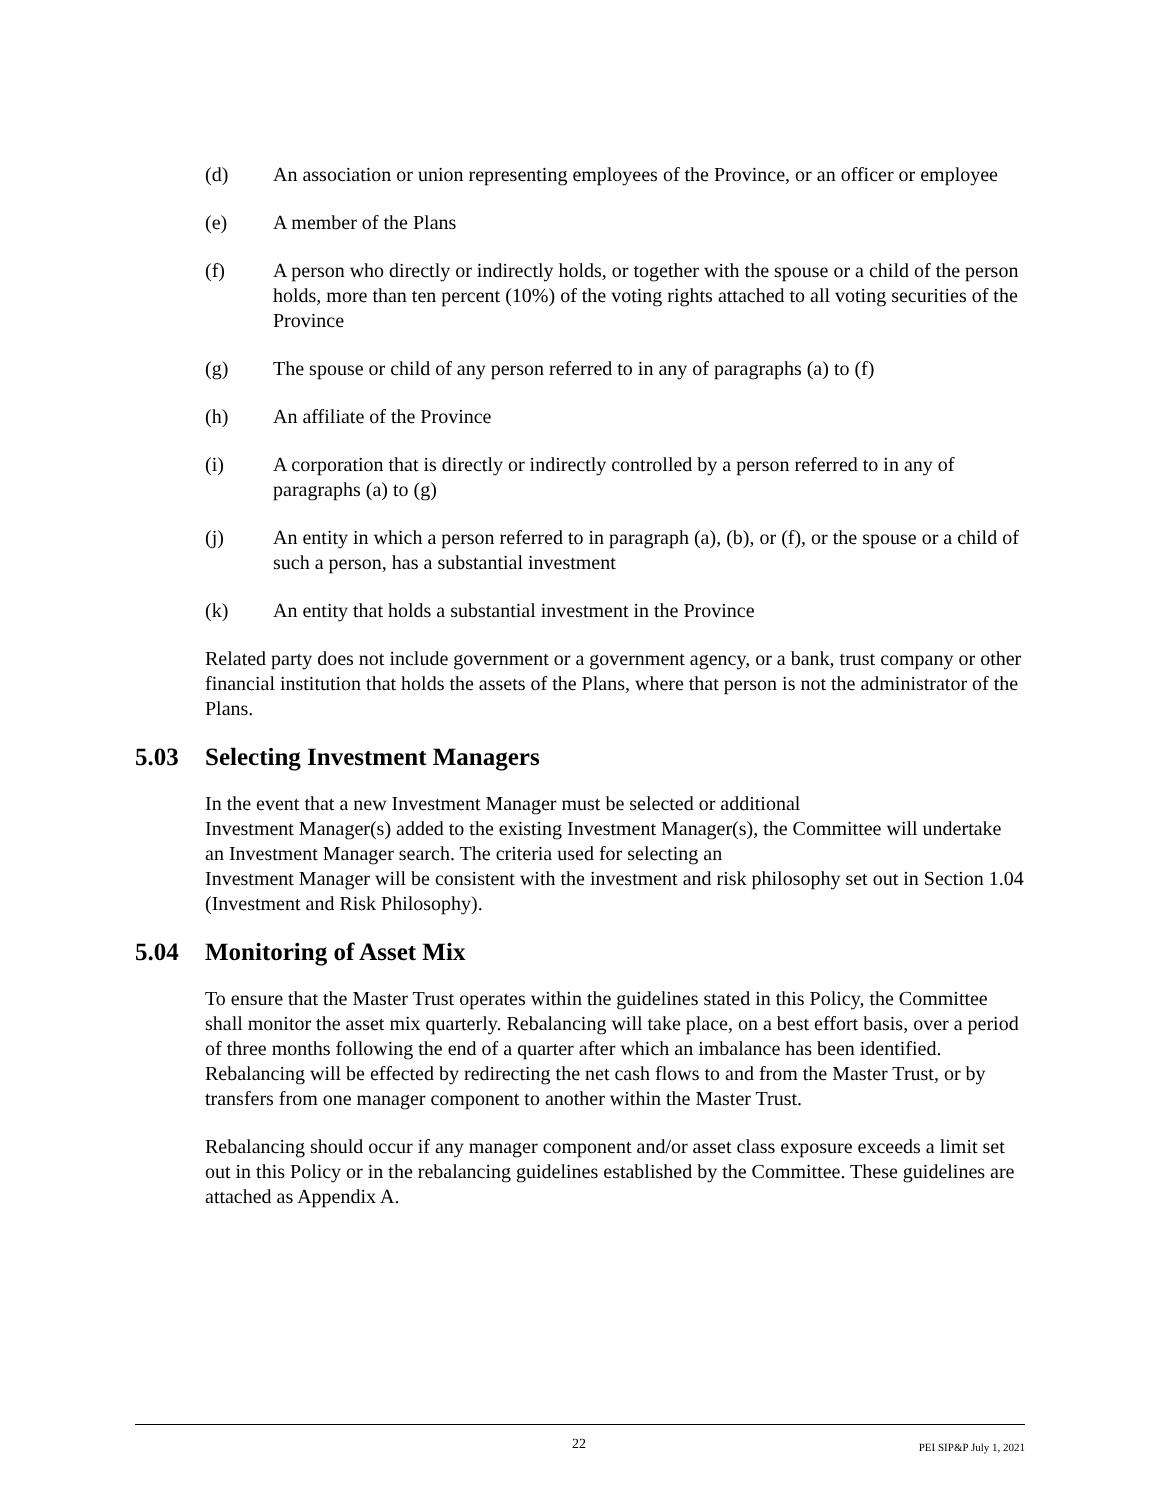(d) An association or union representing employees of the Province, or an officer or employee
(e) A member of the Plans
(f) A person who directly or indirectly holds, or together with the spouse or a child of the person holds, more than ten percent (10%) of the voting rights attached to all voting securities of the Province
(g) The spouse or child of any person referred to in any of paragraphs (a) to (f)
(h) An affiliate of the Province
(i) A corporation that is directly or indirectly controlled by a person referred to in any of paragraphs (a) to (g)
(j) An entity in which a person referred to in paragraph (a), (b), or (f), or the spouse or a child of such a person, has a substantial investment
(k) An entity that holds a substantial investment in the Province
Related party does not include government or a government agency, or a bank, trust company or other financial institution that holds the assets of the Plans, where that person is not the administrator of the Plans.
5.03 Selecting Investment Managers
In the event that a new Investment Manager must be selected or additional
Investment Manager(s) added to the existing Investment Manager(s), the Committee will undertake an Investment Manager search. The criteria used for selecting an
Investment Manager will be consistent with the investment and risk philosophy set out in Section 1.04 (Investment and Risk Philosophy).
5.04 Monitoring of Asset Mix
To ensure that the Master Trust operates within the guidelines stated in this Policy, the Committee shall monitor the asset mix quarterly. Rebalancing will take place, on a best effort basis, over a period of three months following the end of a quarter after which an imbalance has been identified. Rebalancing will be effected by redirecting the net cash flows to and from the Master Trust, or by transfers from one manager component to another within the Master Trust.
Rebalancing should occur if any manager component and/or asset class exposure exceeds a limit set out in this Policy or in the rebalancing guidelines established by the Committee. These guidelines are attached as Appendix A.
22 PEI SIP&P July 1, 2021